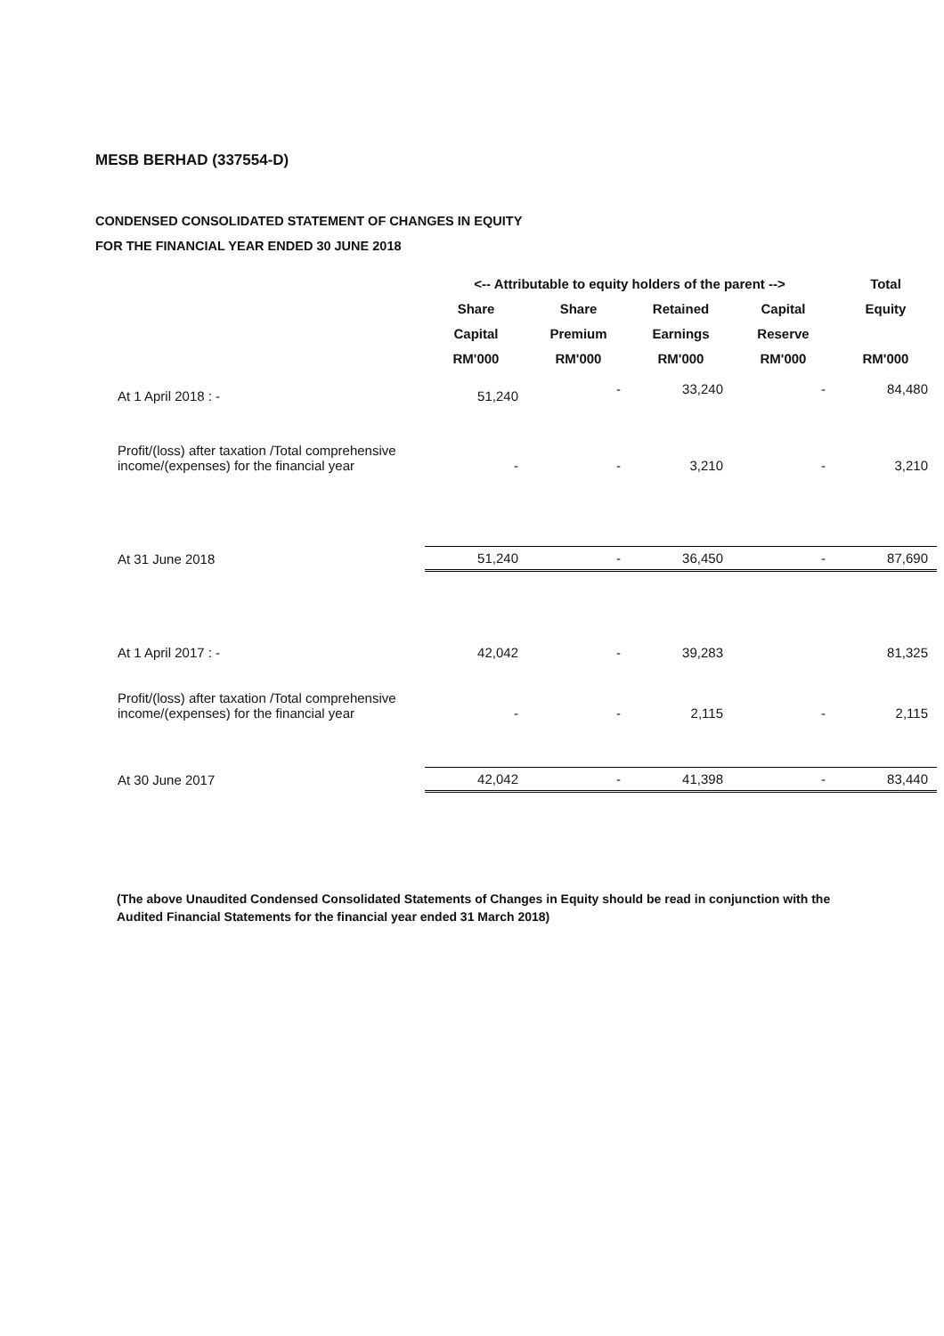MESB BERHAD (337554-D)
CONDENSED CONSOLIDATED STATEMENT OF CHANGES IN EQUITY
FOR THE FINANCIAL YEAR ENDED 30 JUNE 2018
| | <-- Attributable to equity holders of the parent --> | | | | Total |
| --- | --- | --- | --- | --- | --- |
| | Share | Share | Retained | Capital | Equity |
| | Capital | Premium | Earnings | Reserve | |
| | RM'000 | RM'000 | RM'000 | RM'000 | RM'000 |
| At 1 April 2018 : - | 51,240 | - | 33,240 | - | 84,480 |
| Profit/(loss) after taxation /Total comprehensive income/(expenses) for the financial year | - | - | 3,210 | - | 3,210 |
| At 31 June 2018 | 51,240 | - | 36,450 | - | 87,690 |
| At 1 April 2017 : - | 42,042 | - | 39,283 | | 81,325 |
| Profit/(loss) after taxation /Total comprehensive income/(expenses) for the financial year | - | - | 2,115 | - | 2,115 |
| At 30 June 2017 | 42,042 | - | 41,398 | - | 83,440 |
(The above Unaudited Condensed Consolidated Statements of Changes in Equity should be read in conjunction with the Audited Financial Statements for the financial year ended 31 March 2018)